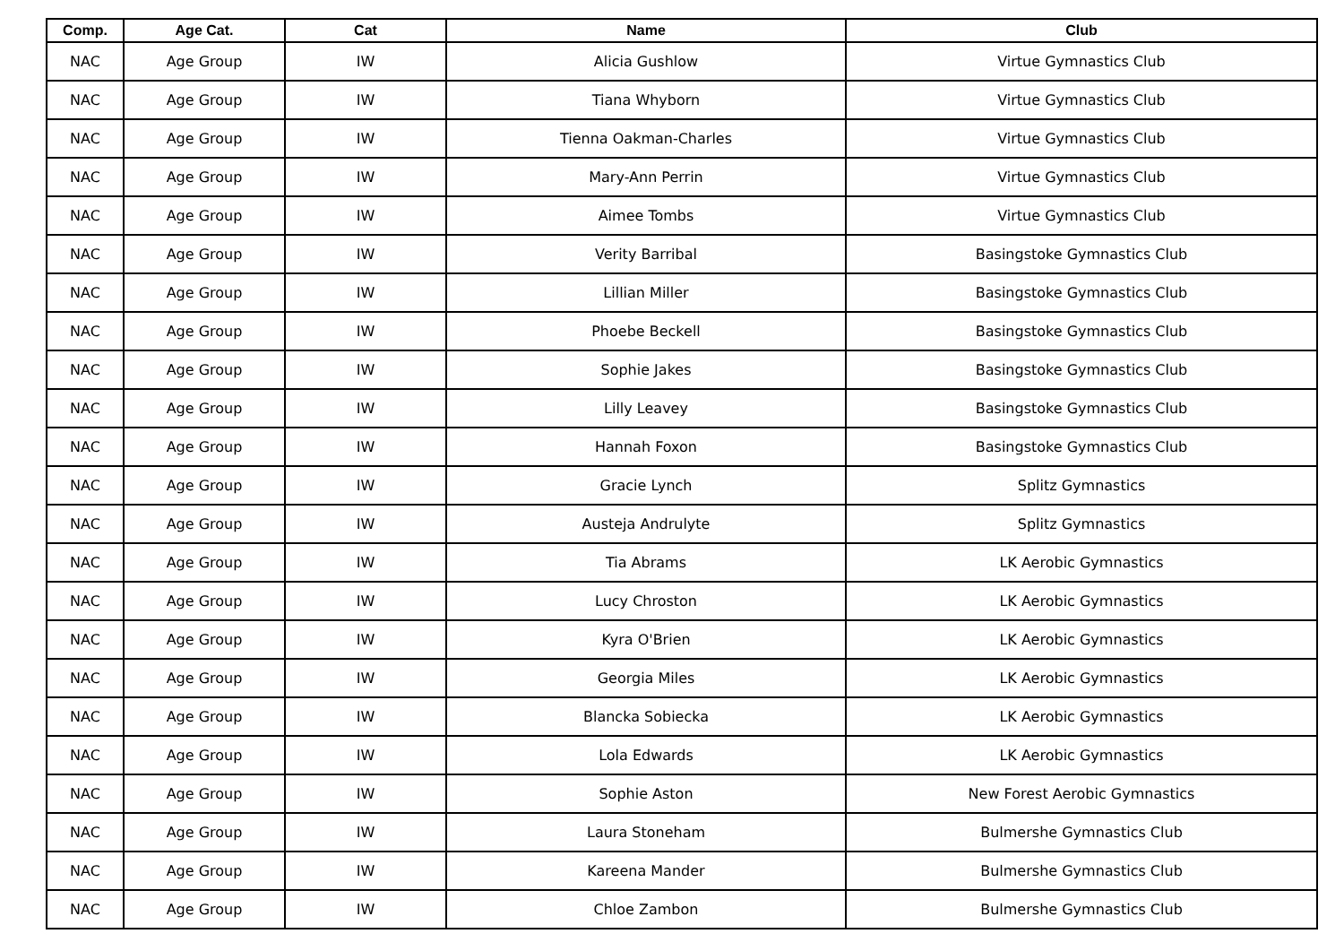| Comp. | Age Cat. | Cat | Name | Club |
| --- | --- | --- | --- | --- |
| NAC | Age Group | IW | Alicia Gushlow | Virtue Gymnastics Club |
| NAC | Age Group | IW | Tiana Whyborn | Virtue Gymnastics Club |
| NAC | Age Group | IW | Tienna Oakman-Charles | Virtue Gymnastics Club |
| NAC | Age Group | IW | Mary-Ann Perrin | Virtue Gymnastics Club |
| NAC | Age Group | IW | Aimee Tombs | Virtue Gymnastics Club |
| NAC | Age Group | IW | Verity Barribal | Basingstoke Gymnastics Club |
| NAC | Age Group | IW | Lillian Miller | Basingstoke Gymnastics Club |
| NAC | Age Group | IW | Phoebe Beckell | Basingstoke Gymnastics Club |
| NAC | Age Group | IW | Sophie Jakes | Basingstoke Gymnastics Club |
| NAC | Age Group | IW | Lilly Leavey | Basingstoke Gymnastics Club |
| NAC | Age Group | IW | Hannah Foxon | Basingstoke Gymnastics Club |
| NAC | Age Group | IW | Gracie Lynch | Splitz Gymnastics |
| NAC | Age Group | IW | Austeja Andrulyte | Splitz Gymnastics |
| NAC | Age Group | IW | Tia Abrams | LK Aerobic Gymnastics |
| NAC | Age Group | IW | Lucy Chroston | LK Aerobic Gymnastics |
| NAC | Age Group | IW | Kyra O'Brien | LK Aerobic Gymnastics |
| NAC | Age Group | IW | Georgia Miles | LK Aerobic Gymnastics |
| NAC | Age Group | IW | Blancka Sobiecka | LK Aerobic Gymnastics |
| NAC | Age Group | IW | Lola Edwards | LK Aerobic Gymnastics |
| NAC | Age Group | IW | Sophie Aston | New Forest Aerobic Gymnastics |
| NAC | Age Group | IW | Laura Stoneham | Bulmershe Gymnastics Club |
| NAC | Age Group | IW | Kareena Mander | Bulmershe Gymnastics Club |
| NAC | Age Group | IW | Chloe Zambon | Bulmershe Gymnastics Club |